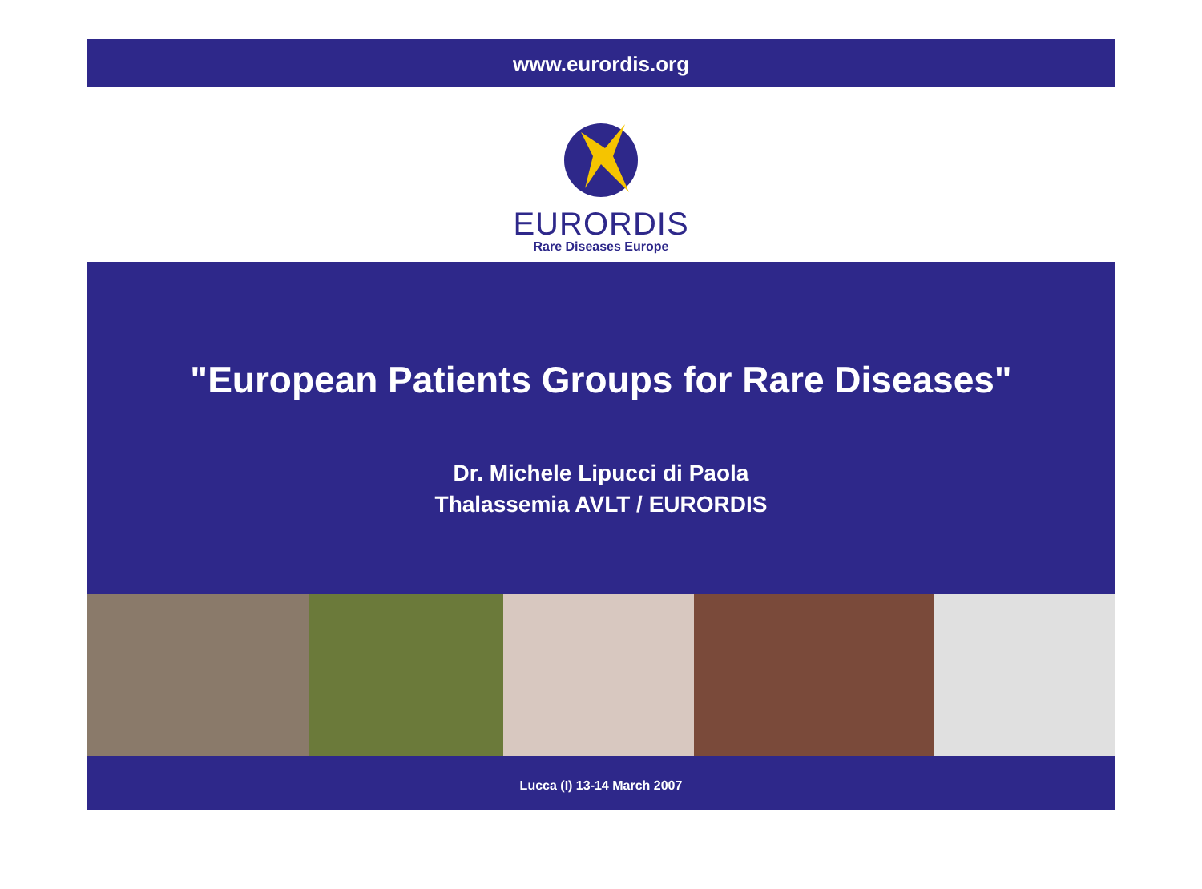www.eurordis.org
EURORDIS
Rare Diseases Europe
"European Patients Groups for Rare Diseases"
Dr. Michele Lipucci di Paola
Thalassemia AVLT / EURORDIS
Lucca (I) 13-14 March 2007